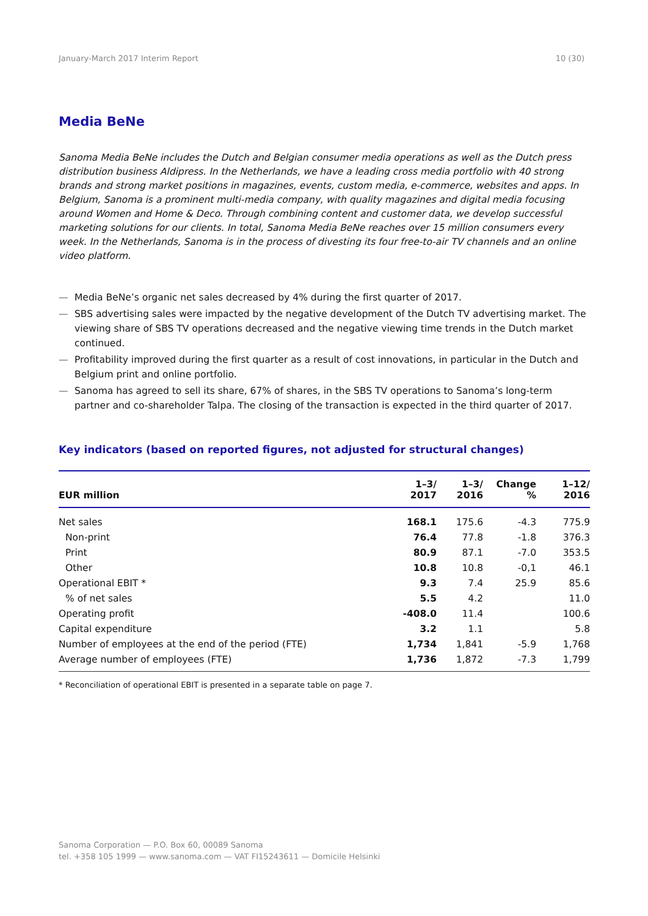January-March 2017 Interim Report 10 (30)
Media BeNe
Sanoma Media BeNe includes the Dutch and Belgian consumer media operations as well as the Dutch press distribution business Aldipress. In the Netherlands, we have a leading cross media portfolio with 40 strong brands and strong market positions in magazines, events, custom media, e-commerce, websites and apps. In Belgium, Sanoma is a prominent multi-media company, with quality magazines and digital media focusing around Women and Home & Deco. Through combining content and customer data, we develop successful marketing solutions for our clients. In total, Sanoma Media BeNe reaches over 15 million consumers every week. In the Netherlands, Sanoma is in the process of divesting its four free-to-air TV channels and an online video platform.
— Media BeNe’s organic net sales decreased by 4% during the first quarter of 2017.
— SBS advertising sales were impacted by the negative development of the Dutch TV advertising market. The viewing share of SBS TV operations decreased and the negative viewing time trends in the Dutch market continued.
— Profitability improved during the first quarter as a result of cost innovations, in particular in the Dutch and Belgium print and online portfolio.
— Sanoma has agreed to sell its share, 67% of shares, in the SBS TV operations to Sanoma’s long-term partner and co-shareholder Talpa. The closing of the transaction is expected in the third quarter of 2017.
Key indicators (based on reported figures, not adjusted for structural changes)
| EUR million | 1–3/ 2017 | 1–3/ 2016 | Change % | 1–12/ 2016 |
| --- | --- | --- | --- | --- |
| Net sales | 168.1 | 175.6 | -4.3 | 775.9 |
| Non-print | 76.4 | 77.8 | -1.8 | 376.3 |
| Print | 80.9 | 87.1 | -7.0 | 353.5 |
| Other | 10.8 | 10.8 | -0,1 | 46.1 |
| Operational EBIT * | 9.3 | 7.4 | 25.9 | 85.6 |
| % of net sales | 5.5 | 4.2 | | 11.0 |
| Operating profit | -408.0 | 11.4 | | 100.6 |
| Capital expenditure | 3.2 | 1.1 | | 5.8 |
| Number of employees at the end of the period (FTE) | 1,734 | 1,841 | -5.9 | 1,768 |
| Average number of employees (FTE) | 1,736 | 1,872 | -7.3 | 1,799 |
* Reconciliation of operational EBIT is presented in a separate table on page 7.
Sanoma Corporation — P.O. Box 60, 00089 Sanoma
tel. +358 105 1999 — www.sanoma.com — VAT FI15243611 — Domicile Helsinki